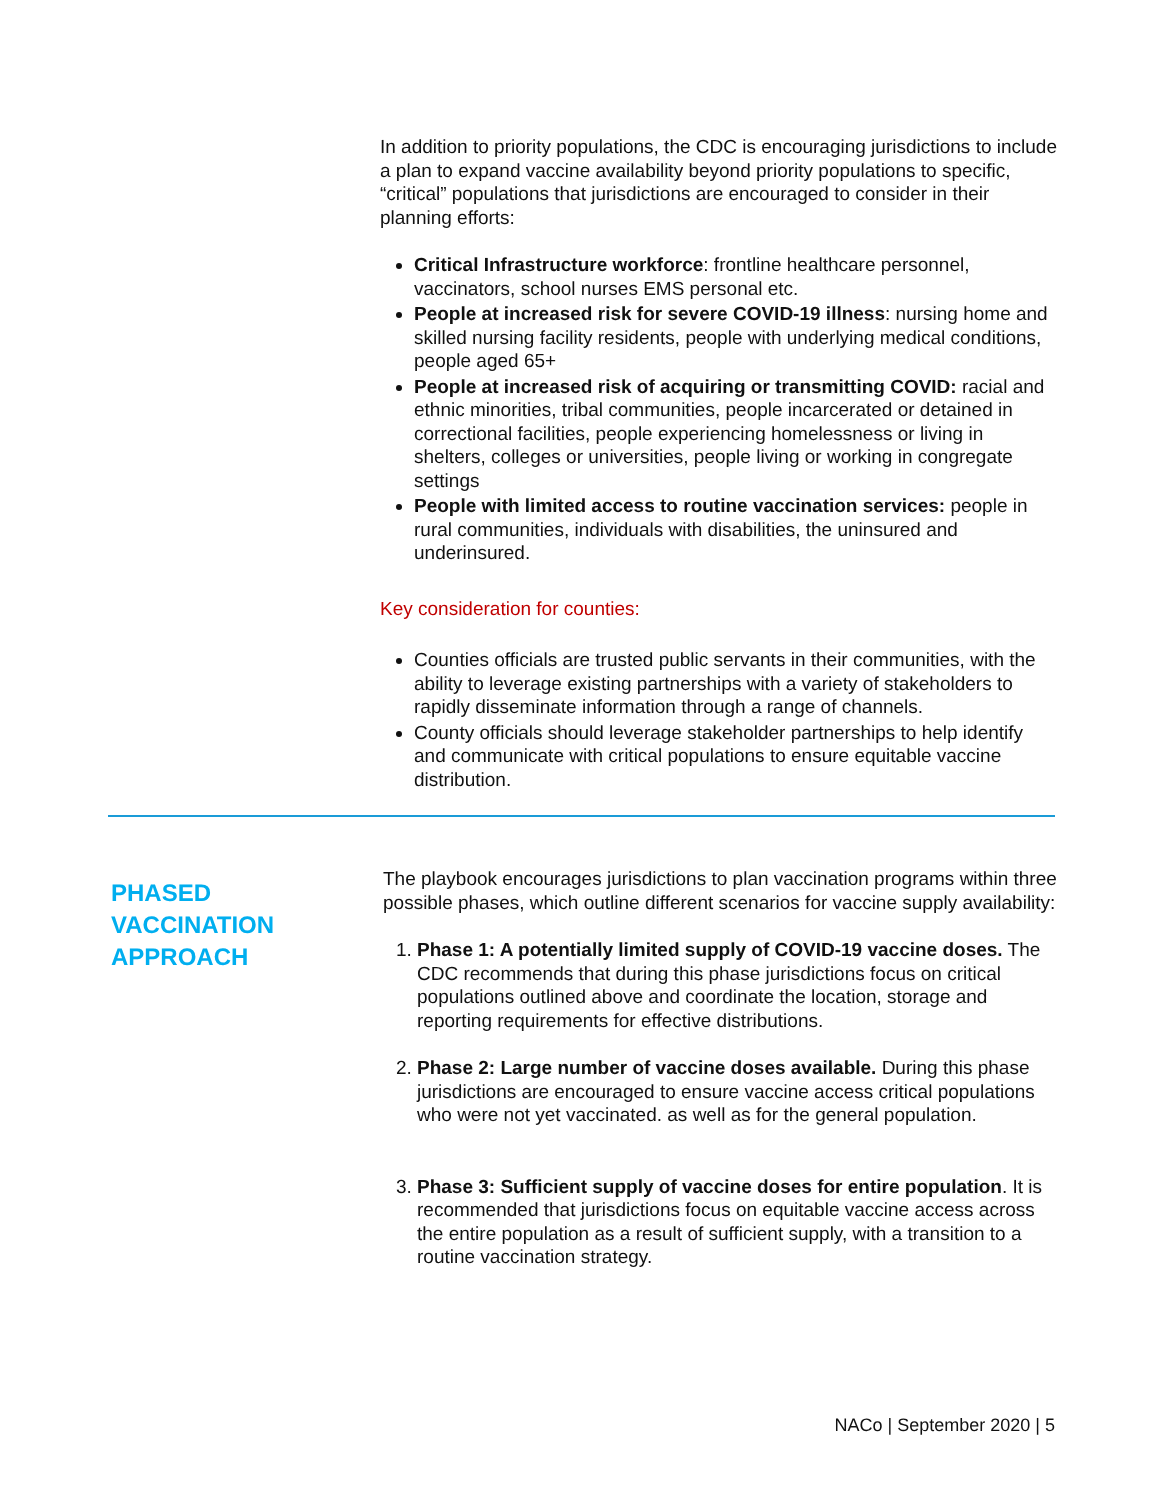In addition to priority populations, the CDC is encouraging jurisdictions to include a plan to expand vaccine availability beyond priority populations to specific, “critical” populations that jurisdictions are encouraged to consider in their planning efforts:
Critical Infrastructure workforce: frontline healthcare personnel, vaccinators, school nurses EMS personal etc.
People at increased risk for severe COVID-19 illness: nursing home and skilled nursing facility residents, people with underlying medical conditions, people aged 65+
People at increased risk of acquiring or transmitting COVID: racial and ethnic minorities, tribal communities, people incarcerated or detained in correctional facilities, people experiencing homelessness or living in shelters, colleges or universities, people living or working in congregate settings
People with limited access to routine vaccination services: people in rural communities, individuals with disabilities, the uninsured and underinsured.
Key consideration for counties:
Counties officials are trusted public servants in their communities, with the ability to leverage existing partnerships with a variety of stakeholders to rapidly disseminate information through a range of channels.
County officials should leverage stakeholder partnerships to help identify and communicate with critical populations to ensure equitable vaccine distribution.
PHASED
VACCINATION
APPROACH
The playbook encourages jurisdictions to plan vaccination programs within three possible phases, which outline different scenarios for vaccine supply availability:
1. Phase 1: A potentially limited supply of COVID-19 vaccine doses. The CDC recommends that during this phase jurisdictions focus on critical populations outlined above and coordinate the location, storage and reporting requirements for effective distributions.
2. Phase 2: Large number of vaccine doses available. During this phase jurisdictions are encouraged to ensure vaccine access critical populations who were not yet vaccinated. as well as for the general population.
3. Phase 3: Sufficient supply of vaccine doses for entire population. It is recommended that jurisdictions focus on equitable vaccine access across the entire population as a result of sufficient supply, with a transition to a routine vaccination strategy.
NACo | September 2020 | 5